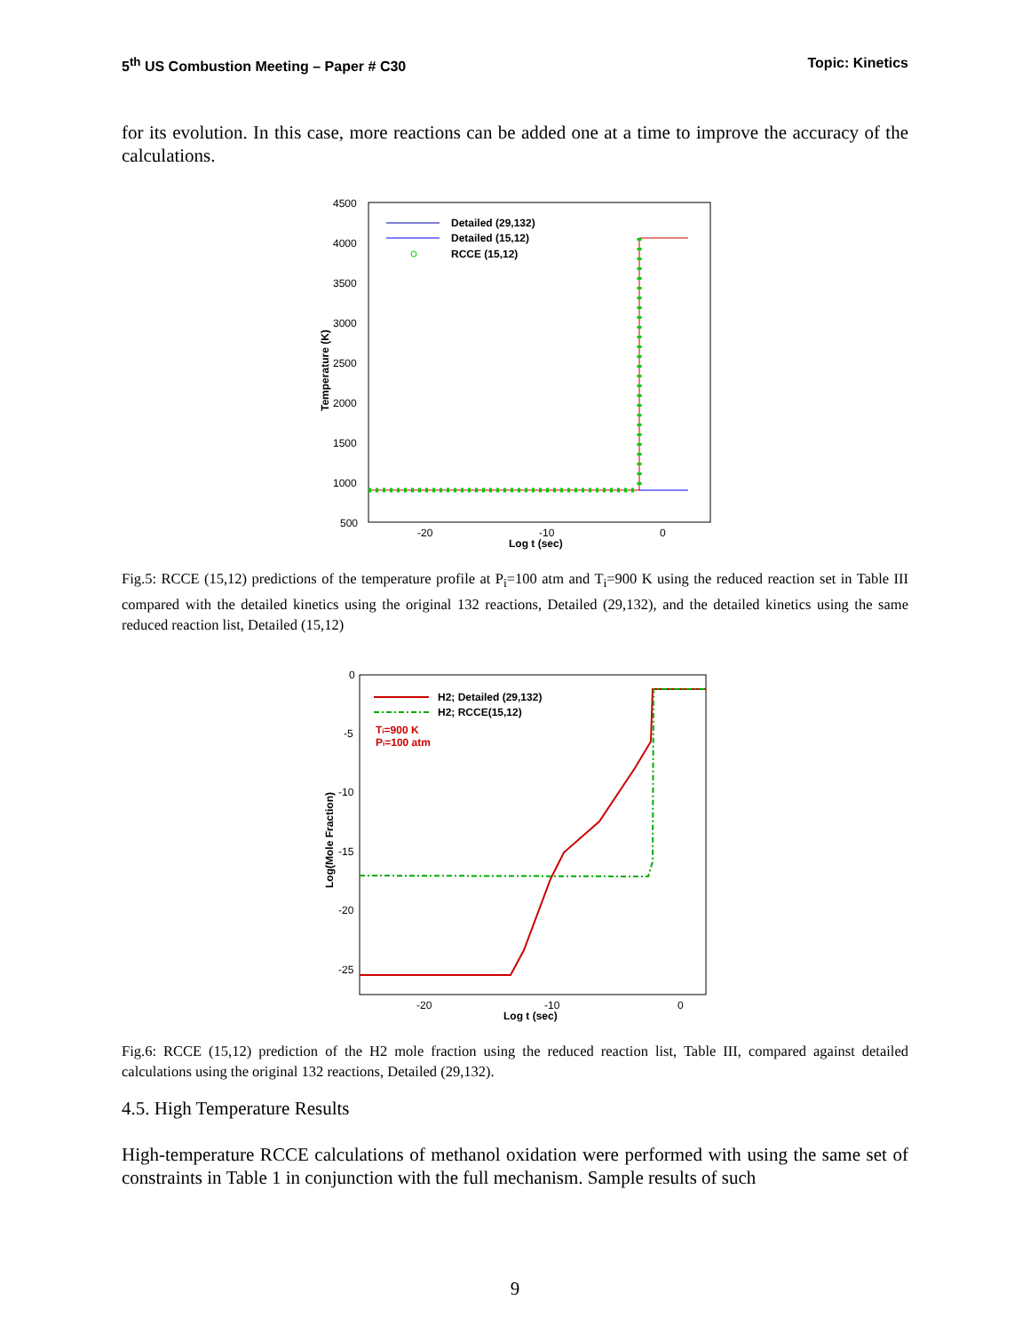5<sup>th</sup> US Combustion Meeting – Paper # C30 Topic: Kinetics
for its evolution. In this case, more reactions can be added one at a time to improve the accuracy of the calculations.
4500
4000
3500
3000
2500
2000
1500
1000
500
-20
-10
0
Log t (sec)
Temperature (K)
Detailed (29,132)
Detailed (15,12)
RCCE (15,12)
Fig.5: RCCE (15,12) predictions of the temperature profile at P<sub>i</sub>=100 atm and T<sub>i</sub>=900 K using the reduced reaction set in Table III compared with the detailed kinetics using the original 132 reactions, Detailed (29,132), and the detailed kinetics using the same reduced reaction list, Detailed (15,12)
0
-5
-10
-15
-20
-25
-20
-10
0
Log t (sec)
Log(Mole Fraction)
H2; Detailed (29,132)
H2; RCCE(15,12)
Ti=900 K
Pi=100 atm
Fig.6: RCCE (15,12) prediction of the H2 mole fraction using the reduced reaction list, Table III, compared against detailed calculations using the original 132 reactions, Detailed (29,132).
4.5. High Temperature Results
High-temperature RCCE calculations of methanol oxidation were performed with using the same set of constraints in Table 1 in conjunction with the full mechanism. Sample results of such
9